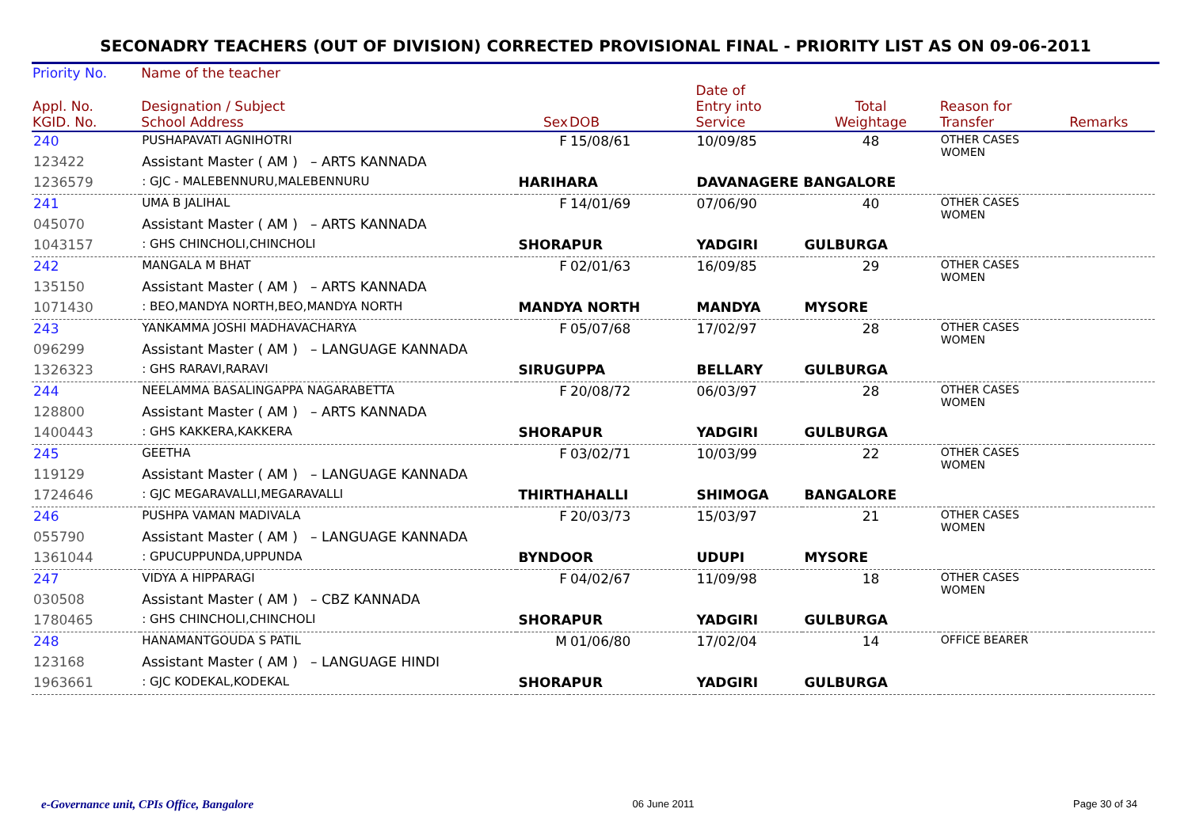SECONADRY TEACHERS (OUT OF DIVISION) CORRECTED PROVISIONAL FINAL - PRIORITY LIST AS ON 09-06-2011
| Priority No. | Name of the teacher | | | | | | |
| --- | --- | --- | --- | --- | --- | --- | --- |
| Appl. No. KGID. No. | Designation / Subject School Address | Sex | DOB | Date of Entry into Service | Total Weightage | Reason for Transfer | Remarks |
| 240 | PUSHAPAVATI AGNIHOTRI | F | 15/08/61 | 10/09/85 | 48 | OTHER CASES WOMEN | |
| 123422 | Assistant Master ( AM ) – ARTS KANNADA | | | | | | |
| 1236579 | : GJC - MALEBENNURU,MALEBENNURU | HARIHARA | | DAVANAGERE BANGALORE | | | |
| 241 | UMA B JALIHAL | F | 14/01/69 | 07/06/90 | 40 | OTHER CASES WOMEN | |
| 045070 | Assistant Master ( AM ) – ARTS KANNADA | | | | | | |
| 1043157 | : GHS CHINCHOLI,CHINCHOLI | SHORAPUR | | YADGIRI | GULBURGA | | |
| 242 | MANGALA M BHAT | F | 02/01/63 | 16/09/85 | 29 | OTHER CASES WOMEN | |
| 135150 | Assistant Master ( AM ) – ARTS KANNADA | | | | | | |
| 1071430 | : BEO,MANDYA NORTH,BEO,MANDYA NORTH | MANDYA NORTH | | MANDYA | MYSORE | | |
| 243 | YANKAMMA JOSHI MADHAVACHARYA | F | 05/07/68 | 17/02/97 | 28 | OTHER CASES WOMEN | |
| 096299 | Assistant Master ( AM ) – LANGUAGE KANNADA | | | | | | |
| 1326323 | : GHS RARAVI,RARAVI | SIRUGUPPA | | BELLARY | GULBURGA | | |
| 244 | NEELAMMA BASALINGAPPA NAGARABETTA | F | 20/08/72 | 06/03/97 | 28 | OTHER CASES WOMEN | |
| 128800 | Assistant Master ( AM ) – ARTS KANNADA | | | | | | |
| 1400443 | : GHS KAKKERA,KAKKERA | SHORAPUR | | YADGIRI | GULBURGA | | |
| 245 | GEETHA | F | 03/02/71 | 10/03/99 | 22 | OTHER CASES WOMEN | |
| 119129 | Assistant Master ( AM ) – LANGUAGE KANNADA | | | | | | |
| 1724646 | : GJC MEGARAVALLI,MEGARAVALLI | THIRTHAHALLI | | SHIMOGA | BANGALORE | | |
| 246 | PUSHPA VAMAN MADIVALA | F | 20/03/73 | 15/03/97 | 21 | OTHER CASES WOMEN | |
| 055790 | Assistant Master ( AM ) – LANGUAGE KANNADA | | | | | | |
| 1361044 | : GPUCUPPUNDA,UPPUNDA | BYNDOOR | | UDUPI | MYSORE | | |
| 247 | VIDYA A HIPPARAGI | F | 04/02/67 | 11/09/98 | 18 | OTHER CASES WOMEN | |
| 030508 | Assistant Master ( AM ) – CBZ KANNADA | | | | | | |
| 1780465 | : GHS CHINCHOLI,CHINCHOLI | SHORAPUR | | YADGIRI | GULBURGA | | |
| 248 | HANAMANTGOUDA S PATIL | M | 01/06/80 | 17/02/04 | 14 | OFFICE BEARER | |
| 123168 | Assistant Master ( AM ) – LANGUAGE HINDI | | | | | | |
| 1963661 | : GJC KODEKAL,KODEKAL | SHORAPUR | | YADGIRI | GULBURGA | | |
e-Governance unit, CPIs Office, Bangalore 06 June 2011 Page 30 of 34